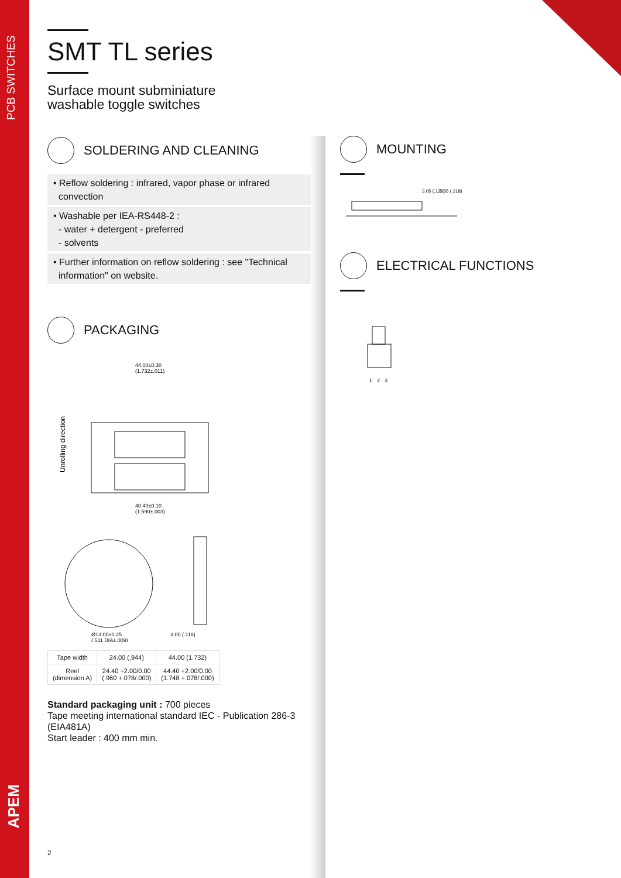PCB SWITCHES
APEM
SMT TL series
Surface mount subminiature
washable toggle switches
SOLDERING AND CLEANING
• Reflow soldering : infrared, vapor phase or infrared
convection
• Washable per IEA-RS448-2 :
- water + detergent - preferred
- solvents
• Further information on reflow soldering : see "Technical
information" on website.
PACKAGING
44.00±0.30
(1.732±.011)
Unrolling direction
40.40±0.10
(1.590±.003)
Ø13.00±0.25
(.511 DIA±.009)
3.00 (.118)
| Tape width | 24.00 (.944) | 44.00 (1.732) |
| Reel (dimension A) | 24.40 +2.00/0.00 (.960 +.078/.000) | 44.40 +2.00/0.00 (1.748 +.078/.000) |
Standard packaging unit : 700 pieces
Tape meeting international standard IEC - Publication 286-3 (EIA481A)
Start leader : 400 mm min.
2
MOUNTING
3.05 (.120)
5.55 (.218)
ELECTRICAL FUNCTIONS
1
2
3